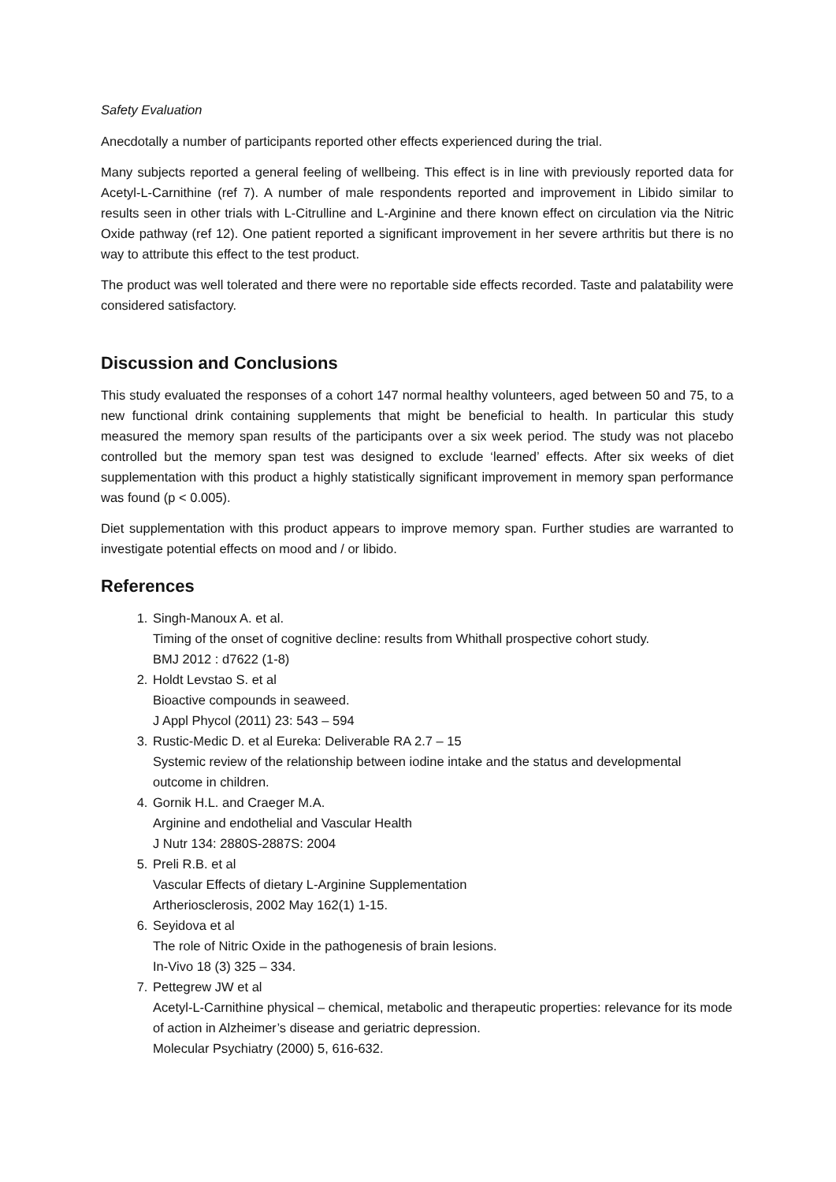Safety Evaluation
Anecdotally a number of participants reported other effects experienced during the trial.
Many subjects reported a general feeling of wellbeing. This effect is in line with previously reported data for Acetyl-L-Carnithine (ref 7). A number of male respondents reported and improvement in Libido similar to results seen in other trials with L-Citrulline and L-Arginine and there known effect on circulation via the Nitric Oxide pathway (ref 12). One patient reported a significant improvement in her severe arthritis but there is no way to attribute this effect to the test product.
The product was well tolerated and there were no reportable side effects recorded. Taste and palatability were considered satisfactory.
Discussion and Conclusions
This study evaluated the responses of a cohort 147 normal healthy volunteers, aged between 50 and 75, to a new functional drink containing supplements that might be beneficial to health. In particular this study measured the memory span results of the participants over a six week period. The study was not placebo controlled but the memory span test was designed to exclude ‘learned’ effects. After six weeks of diet supplementation with this product a highly statistically significant improvement in memory span performance was found (p < 0.005).
Diet supplementation with this product appears to improve memory span. Further studies are warranted to investigate potential effects on mood and / or libido.
References
1. Singh-Manoux A. et al.
Timing of the onset of cognitive decline: results from Whithall prospective cohort study.
BMJ 2012 : d7622 (1-8)
2. Holdt Levstao S. et al
Bioactive compounds in seaweed.
J Appl Phycol (2011) 23: 543 – 594
3. Rustic-Medic D. et al Eureka: Deliverable RA 2.7 – 15
Systemic review of the relationship between iodine intake and the status and developmental outcome in children.
4. Gornik H.L. and Craeger M.A.
Arginine and endothelial and Vascular Health
J Nutr 134: 2880S-2887S: 2004
5. Preli R.B. et al
Vascular Effects of dietary L-Arginine Supplementation
Artheriosclerosis, 2002 May 162(1) 1-15.
6. Seyidova et al
The role of Nitric Oxide in the pathogenesis of brain lesions.
In-Vivo 18 (3) 325 – 334.
7. Pettegrew JW et al
Acetyl-L-Carnithine physical – chemical, metabolic and therapeutic properties: relevance for its mode of action in Alzheimer’s disease and geriatric depression.
Molecular Psychiatry (2000) 5, 616-632.